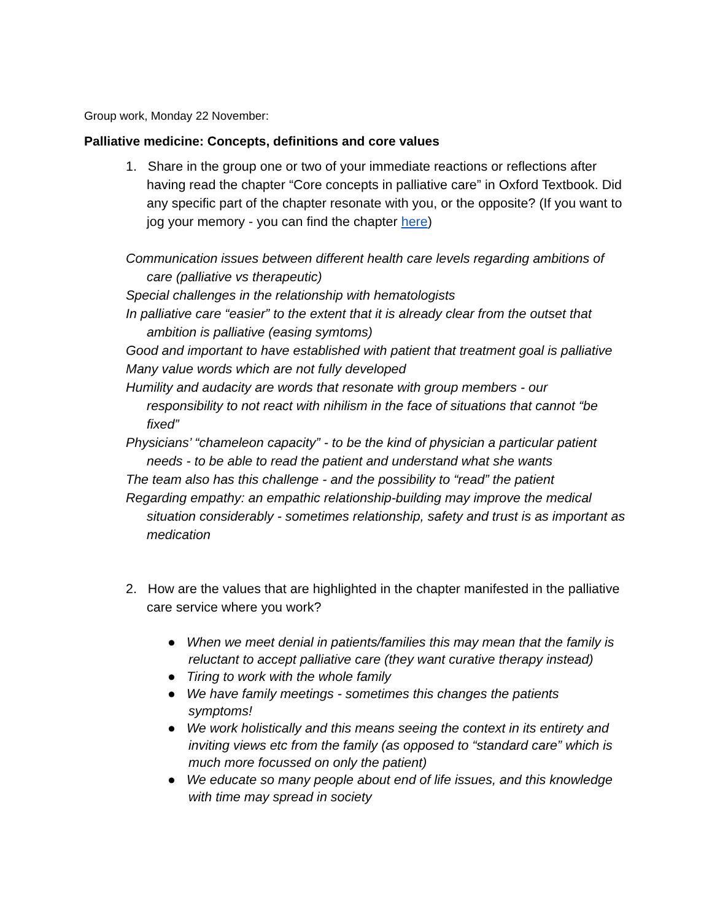Group work, Monday 22 November:
Palliative medicine: Concepts, definitions and core values
1. Share in the group one or two of your immediate reactions or reflections after having read the chapter “Core concepts in palliative care” in Oxford Textbook. Did any specific part of the chapter resonate with you, or the opposite? (If you want to jog your memory - you can find the chapter here)
Communication issues between different health care levels regarding ambitions of care (palliative vs therapeutic)
Special challenges in the relationship with hematologists
In palliative care “easier” to the extent that it is already clear from the outset that ambition is palliative (easing symtoms)
Good and important to have established with patient that treatment goal is palliative
Many value words which are not fully developed
Humility and audacity are words that resonate with group members - our responsibility to not react with nihilism in the face of situations that cannot “be fixed”
Physicians’ “chameleon capacity” - to be the kind of physician a particular patient needs - to be able to read the patient and understand what she wants
The team also has this challenge - and the possibility to “read” the patient
Regarding empathy: an empathic relationship-building may improve the medical situation considerably - sometimes relationship, safety and trust is as important as medication
2. How are the values that are highlighted in the chapter manifested in the palliative care service where you work?
● When we meet denial in patients/families this may mean that the family is reluctant to accept palliative care (they want curative therapy instead)
● Tiring to work with the whole family
● We have family meetings - sometimes this changes the patients symptoms!
● We work holistically and this means seeing the context in its entirety and inviting views etc from the family (as opposed to “standard care” which is much more focussed on only the patient)
● We educate so many people about end of life issues, and this knowledge with time may spread in society